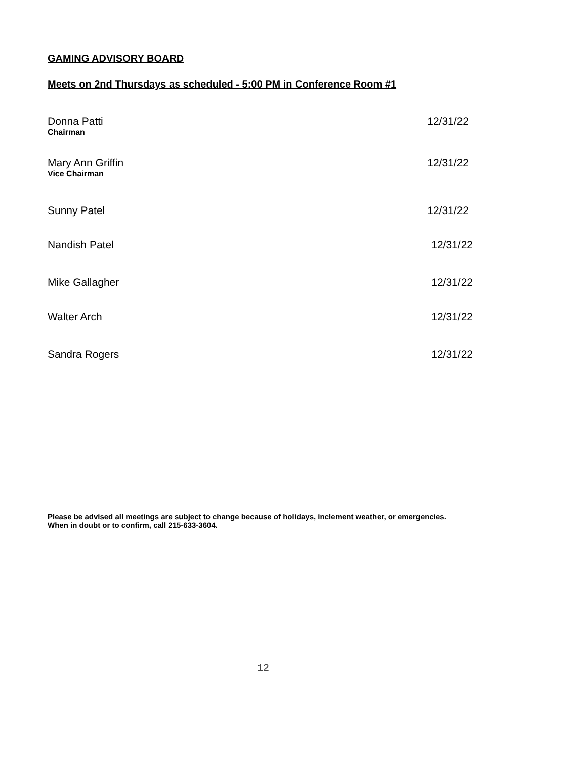GAMING ADVISORY BOARD
Meets on 2nd Thursdays as scheduled - 5:00 PM in Conference Room #1
Donna Patti
Chairman
12/31/22
Mary Ann Griffin
Vice Chairman
12/31/22
Sunny Patel 12/31/22
Nandish Patel 12/31/22
Mike Gallagher 12/31/22
Walter Arch 12/31/22
Sandra Rogers 12/31/22
Please be advised all meetings are subject to change because of holidays, inclement weather, or emergencies.
When in doubt or to confirm, call 215-633-3604.
12